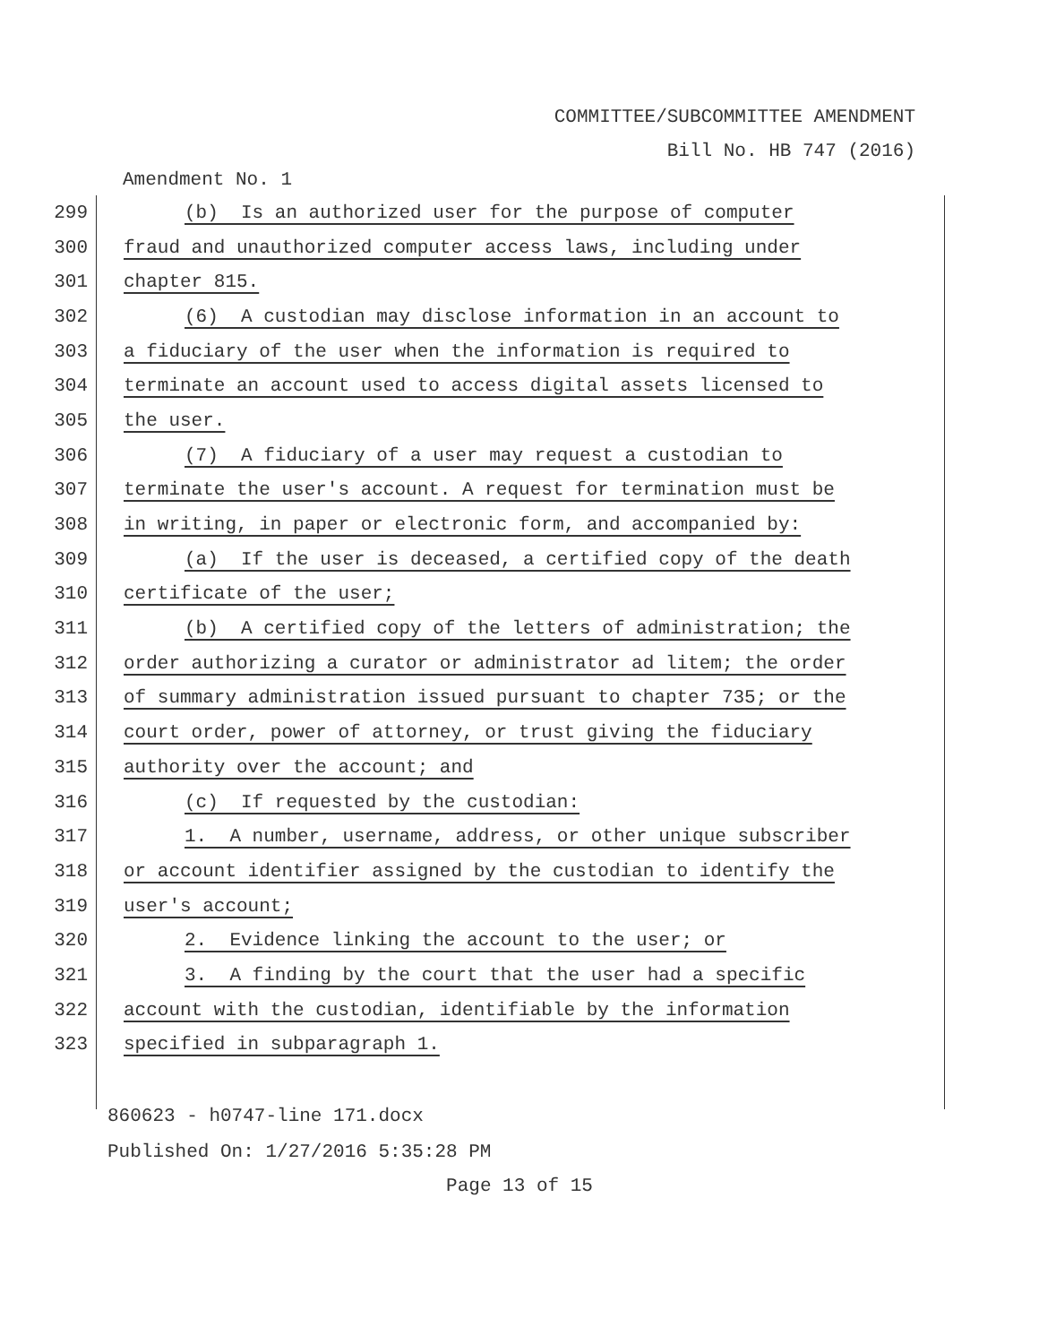COMMITTEE/SUBCOMMITTEE AMENDMENT
Bill No. HB 747 (2016)
Amendment No. 1
299 (b) Is an authorized user for the purpose of computer
300 fraud and unauthorized computer access laws, including under
301 chapter 815.
302 (6) A custodian may disclose information in an account to
303 a fiduciary of the user when the information is required to
304 terminate an account used to access digital assets licensed to
305 the user.
306 (7) A fiduciary of a user may request a custodian to
307 terminate the user's account. A request for termination must be
308 in writing, in paper or electronic form, and accompanied by:
309 (a) If the user is deceased, a certified copy of the death
310 certificate of the user;
311 (b) A certified copy of the letters of administration; the
312 order authorizing a curator or administrator ad litem; the order
313 of summary administration issued pursuant to chapter 735; or the
314 court order, power of attorney, or trust giving the fiduciary
315 authority over the account; and
316 (c) If requested by the custodian:
317 1. A number, username, address, or other unique subscriber
318 or account identifier assigned by the custodian to identify the
319 user's account;
320 2. Evidence linking the account to the user; or
321 3. A finding by the court that the user had a specific
322 account with the custodian, identifiable by the information
323 specified in subparagraph 1.
860623 - h0747-line 171.docx
Published On: 1/27/2016 5:35:28 PM
Page 13 of 15